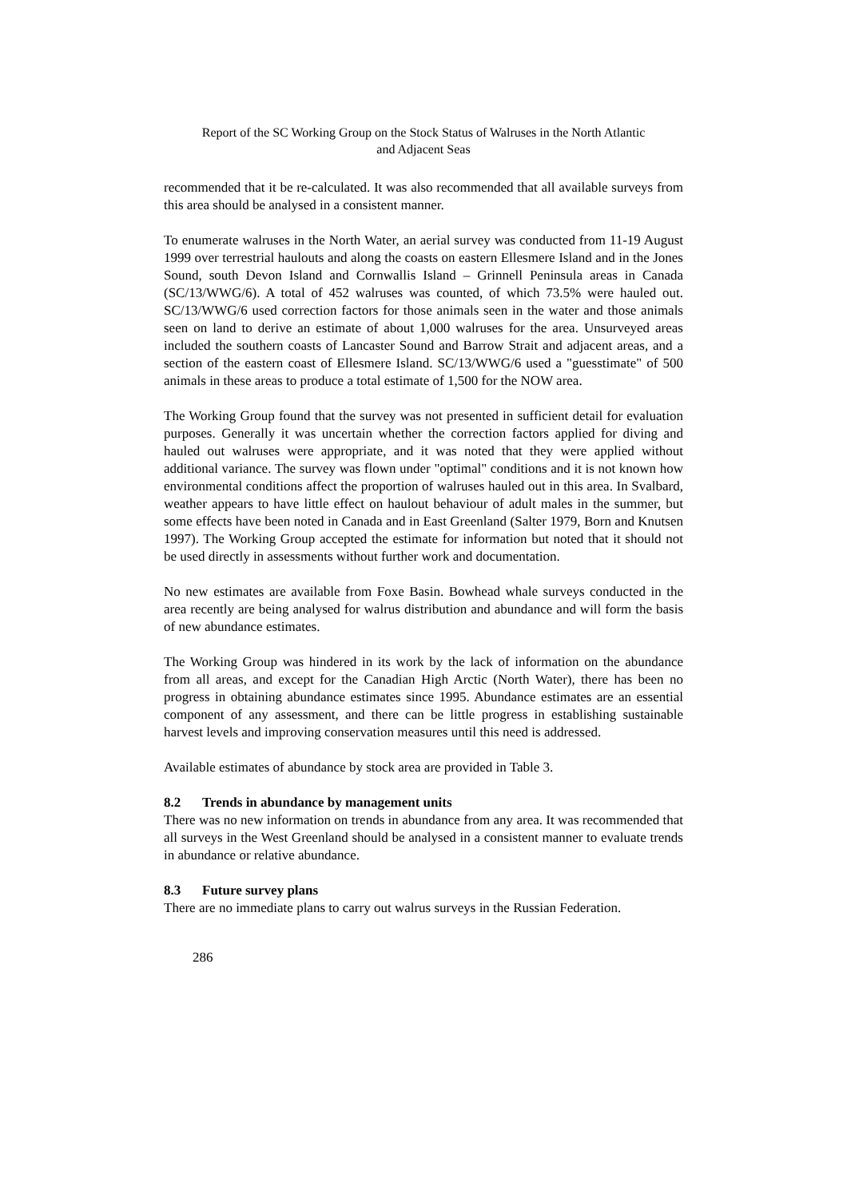Report of the SC Working Group on the Stock Status of Walruses in the North Atlantic
and Adjacent Seas
recommended that it be re-calculated. It was also recommended that all available surveys from this area should be analysed in a consistent manner.
To enumerate walruses in the North Water, an aerial survey was conducted from 11-19 August 1999 over terrestrial haulouts and along the coasts on eastern Ellesmere Island and in the Jones Sound, south Devon Island and Cornwallis Island – Grinnell Peninsula areas in Canada (SC/13/WWG/6). A total of 452 walruses was counted, of which 73.5% were hauled out. SC/13/WWG/6 used correction factors for those animals seen in the water and those animals seen on land to derive an estimate of about 1,000 walruses for the area. Unsurveyed areas included the southern coasts of Lancaster Sound and Barrow Strait and adjacent areas, and a section of the eastern coast of Ellesmere Island. SC/13/WWG/6 used a "guesstimate" of 500 animals in these areas to produce a total estimate of 1,500 for the NOW area.
The Working Group found that the survey was not presented in sufficient detail for evaluation purposes. Generally it was uncertain whether the correction factors applied for diving and hauled out walruses were appropriate, and it was noted that they were applied without additional variance. The survey was flown under "optimal" conditions and it is not known how environmental conditions affect the proportion of walruses hauled out in this area. In Svalbard, weather appears to have little effect on haulout behaviour of adult males in the summer, but some effects have been noted in Canada and in East Greenland (Salter 1979, Born and Knutsen 1997). The Working Group accepted the estimate for information but noted that it should not be used directly in assessments without further work and documentation.
No new estimates are available from Foxe Basin. Bowhead whale surveys conducted in the area recently are being analysed for walrus distribution and abundance and will form the basis of new abundance estimates.
The Working Group was hindered in its work by the lack of information on the abundance from all areas, and except for the Canadian High Arctic (North Water), there has been no progress in obtaining abundance estimates since 1995. Abundance estimates are an essential component of any assessment, and there can be little progress in establishing sustainable harvest levels and improving conservation measures until this need is addressed.
Available estimates of abundance by stock area are provided in Table 3.
8.2 Trends in abundance by management units
There was no new information on trends in abundance from any area. It was recommended that all surveys in the West Greenland should be analysed in a consistent manner to evaluate trends in abundance or relative abundance.
8.3 Future survey plans
There are no immediate plans to carry out walrus surveys in the Russian Federation.
286